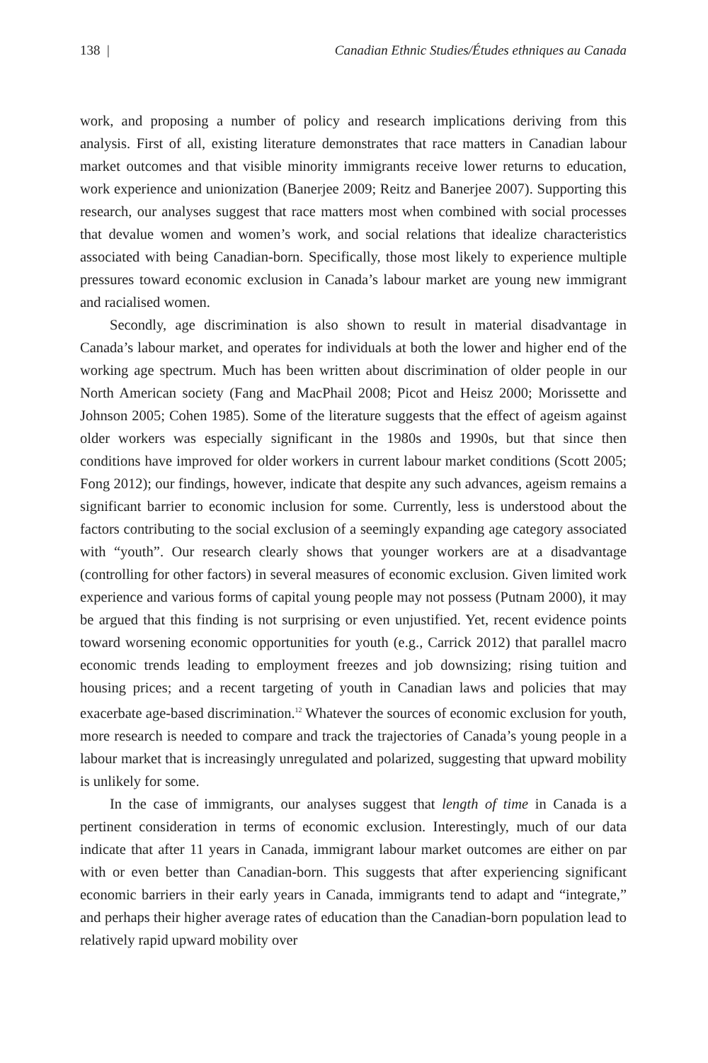138 | Canadian Ethnic Studies/Études ethniques au Canada
work, and proposing a number of policy and research implications deriving from this analysis. First of all, existing literature demonstrates that race matters in Canadian labour market outcomes and that visible minority immigrants receive lower returns to education, work experience and unionization (Banerjee 2009; Reitz and Banerjee 2007). Supporting this research, our analyses suggest that race matters most when combined with social processes that devalue women and women’s work, and social relations that idealize characteristics associated with being Canadian-born. Specifically, those most likely to experience multiple pressures toward economic exclusion in Canada’s labour market are young new immigrant and racialised women.
Secondly, age discrimination is also shown to result in material disadvantage in Canada’s labour market, and operates for individuals at both the lower and higher end of the working age spectrum. Much has been written about discrimination of older people in our North American society (Fang and MacPhail 2008; Picot and Heisz 2000; Morissette and Johnson 2005; Cohen 1985). Some of the literature suggests that the effect of ageism against older workers was especially significant in the 1980s and 1990s, but that since then conditions have improved for older workers in current labour market conditions (Scott 2005; Fong 2012); our findings, however, indicate that despite any such advances, ageism remains a significant barrier to economic inclusion for some. Currently, less is understood about the factors contributing to the social exclusion of a seemingly expanding age category associated with “youth”. Our research clearly shows that younger workers are at a disadvantage (controlling for other factors) in several measures of economic exclusion. Given limited work experience and various forms of capital young people may not possess (Putnam 2000), it may be argued that this finding is not surprising or even unjustified. Yet, recent evidence points toward worsening economic opportunities for youth (e.g., Carrick 2012) that parallel macro economic trends leading to employment freezes and job downsizing; rising tuition and housing prices; and a recent targeting of youth in Canadian laws and policies that may exacerbate age-based discrimination.<sup>12</sup> Whatever the sources of economic exclusion for youth, more research is needed to compare and track the trajectories of Canada’s young people in a labour market that is increasingly unregulated and polarized, suggesting that upward mobility is unlikely for some.
In the case of immigrants, our analyses suggest that length of time in Canada is a pertinent consideration in terms of economic exclusion. Interestingly, much of our data indicate that after 11 years in Canada, immigrant labour market outcomes are either on par with or even better than Canadian-born. This suggests that after experiencing significant economic barriers in their early years in Canada, immigrants tend to adapt and “integrate,” and perhaps their higher average rates of education than the Canadian-born population lead to relatively rapid upward mobility over